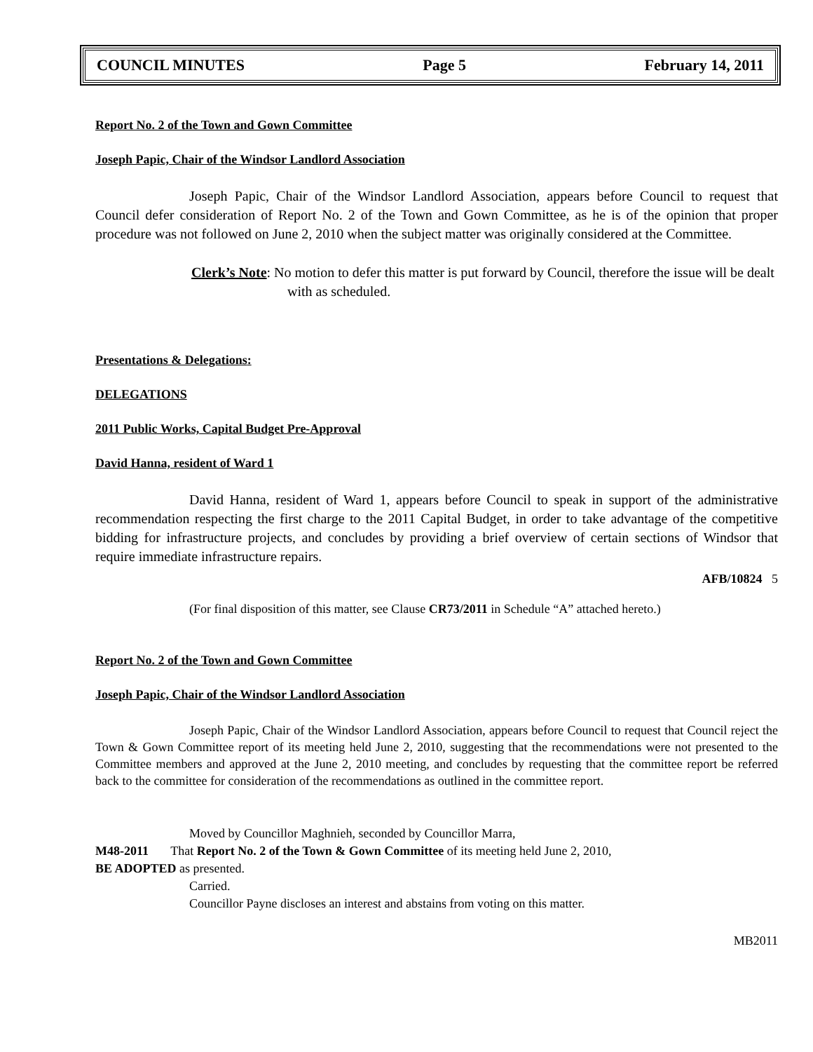COUNCIL MINUTES Page 5 February 14, 2011
Report No. 2 of the Town and Gown Committee
Joseph Papic, Chair of the Windsor Landlord Association
Joseph Papic, Chair of the Windsor Landlord Association, appears before Council to request that Council defer consideration of Report No. 2 of the Town and Gown Committee, as he is of the opinion that proper procedure was not followed on June 2, 2010 when the subject matter was originally considered at the Committee.
Clerk’s Note: No motion to defer this matter is put forward by Council, therefore the issue will be dealt with as scheduled.
Presentations & Delegations:
DELEGATIONS
2011 Public Works, Capital Budget Pre-Approval
David Hanna, resident of Ward 1
David Hanna, resident of Ward 1, appears before Council to speak in support of the administrative recommendation respecting the first charge to the 2011 Capital Budget, in order to take advantage of the competitive bidding for infrastructure projects, and concludes by providing a brief overview of certain sections of Windsor that require immediate infrastructure repairs.
AFB/10824 5
(For final disposition of this matter, see Clause CR73/2011 in Schedule “A” attached hereto.)
Report No. 2 of the Town and Gown Committee
Joseph Papic, Chair of the Windsor Landlord Association
Joseph Papic, Chair of the Windsor Landlord Association, appears before Council to request that Council reject the Town & Gown Committee report of its meeting held June 2, 2010, suggesting that the recommendations were not presented to the Committee members and approved at the June 2, 2010 meeting, and concludes by requesting that the committee report be referred back to the committee for consideration of the recommendations as outlined in the committee report.
Moved by Councillor Maghnieh, seconded by Councillor Marra,
M48-2011 That Report No. 2 of the Town & Gown Committee of its meeting held June 2, 2010,
BE ADOPTED as presented.
Carried.
Councillor Payne discloses an interest and abstains from voting on this matter.
MB2011